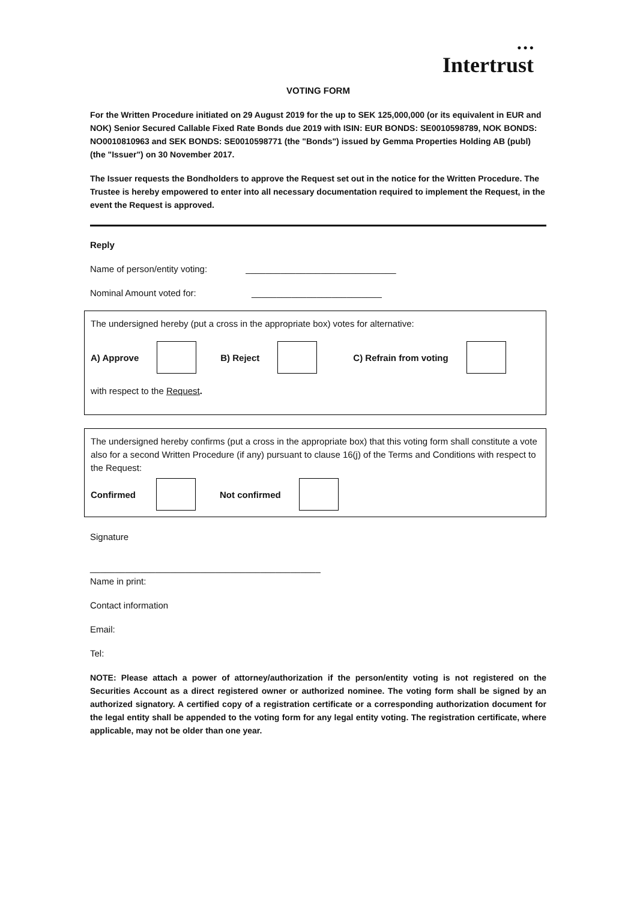● ● ●
Intertrust
VOTING FORM
For the Written Procedure initiated on 29 August 2019 for the up to SEK 125,000,000 (or its equivalent in EUR and NOK) Senior Secured Callable Fixed Rate Bonds due 2019 with ISIN: EUR BONDS: SE0010598789, NOK BONDS: NO0010810963 and SEK BONDS: SE0010598771 (the "Bonds") issued by Gemma Properties Holding AB (publ) (the "Issuer") on 30 November 2017.
The Issuer requests the Bondholders to approve the Request set out in the notice for the Written Procedure. The Trustee is hereby empowered to enter into all necessary documentation required to implement the Request, in the event the Request is approved.
Reply
Name of person/entity voting: ______________________________
Nominal Amount voted for: __________________________
The undersigned hereby (put a cross in the appropriate box) votes for alternative:
A) Approve B) Reject C) Refrain from voting
with respect to the Request.
The undersigned hereby confirms (put a cross in the appropriate box) that this voting form shall constitute a vote also for a second Written Procedure (if any) pursuant to clause 16(j) of the Terms and Conditions with respect to the Request:
Confirmed Not confirmed
Signature
______________________________________________
Name in print:
Contact information
Email:
Tel:
NOTE: Please attach a power of attorney/authorization if the person/entity voting is not registered on the Securities Account as a direct registered owner or authorized nominee. The voting form shall be signed by an authorized signatory. A certified copy of a registration certificate or a corresponding authorization document for the legal entity shall be appended to the voting form for any legal entity voting. The registration certificate, where applicable, may not be older than one year.